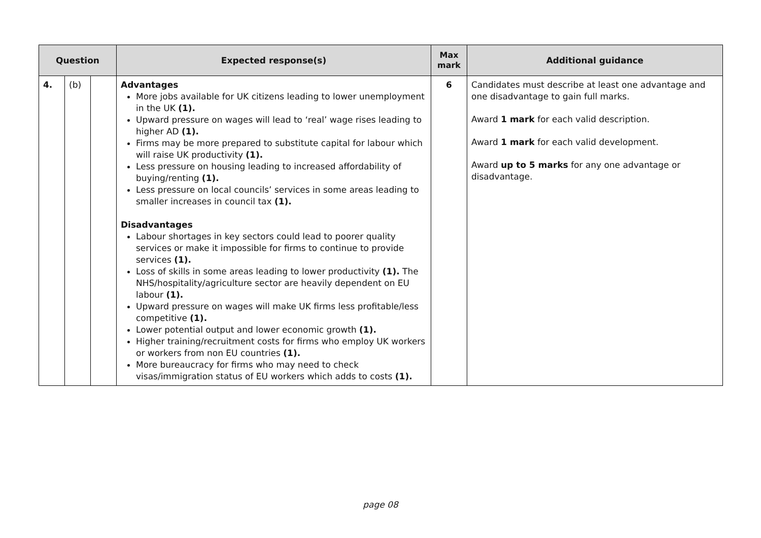| Question | | | Expected response(s) | Max mark | Additional guidance |
| --- | --- | --- | --- | --- | --- |
| 4. | (b) | | Advantages More jobs available for UK citizens leading to lower unemployment in the UK (1). Upward pressure on wages will lead to ‘real’ wage rises leading to higher AD (1). Firms may be more prepared to substitute capital for labour which will raise UK productivity (1). Less pressure on housing leading to increased affordability of buying/renting (1). Less pressure on local councils’ services in some areas leading to smaller increases in council tax (1). Disadvantages Labour shortages in key sectors could lead to poorer quality services or make it impossible for firms to continue to provide services (1). Loss of skills in some areas leading to lower productivity (1). The NHS/hospitality/agriculture sector are heavily dependent on EU labour (1). Upward pressure on wages will make UK firms less profitable/less competitive (1). Lower potential output and lower economic growth (1). Higher training/recruitment costs for firms who employ UK workers or workers from non EU countries (1). More bureaucracy for firms who may need to check visas/immigration status of EU workers which adds to costs (1). | 6 | Candidates must describe at least one advantage and one disadvantage to gain full marks. Award 1 mark for each valid description. Award 1 mark for each valid development. Award up to 5 marks for any one advantage or disadvantage. |
page 08